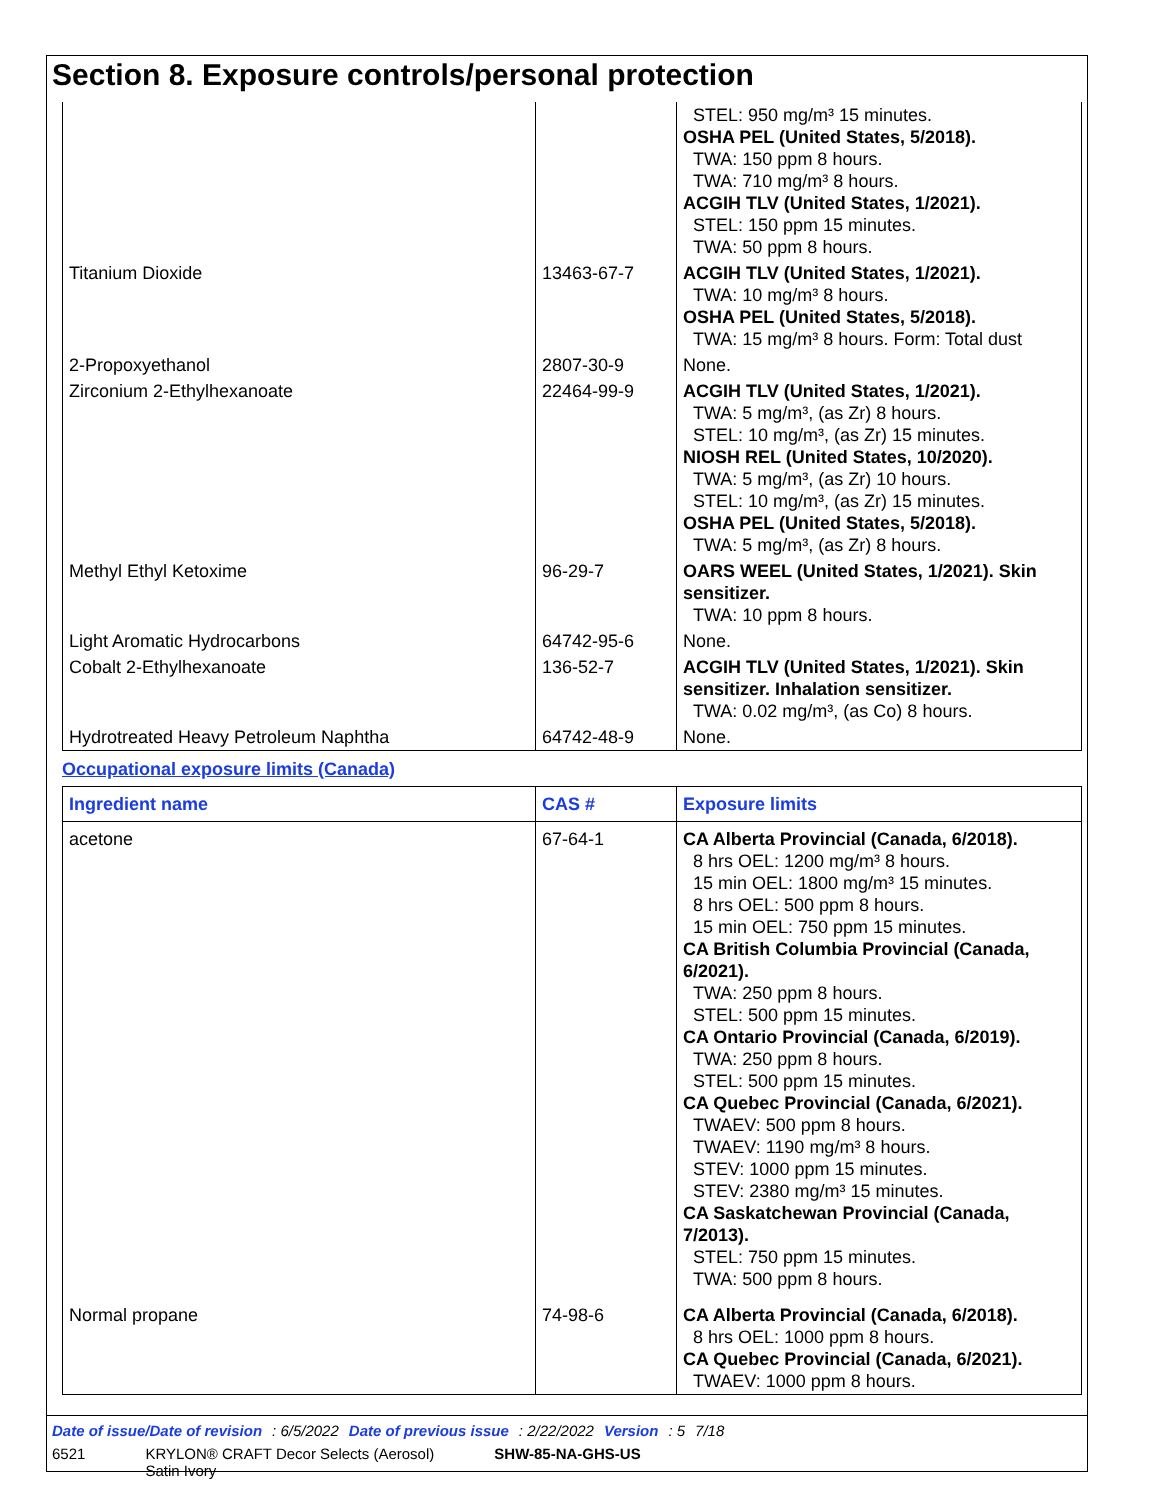Section 8. Exposure controls/personal protection
| | | STEL: 950 mg/m³ 15 minutes. OSHA PEL (United States, 5/2018). TWA: 150 ppm 8 hours. TWA: 710 mg/m³ 8 hours. ACGIH TLV (United States, 1/2021). STEL: 150 ppm 15 minutes. TWA: 50 ppm 8 hours. |
| Titanium Dioxide | 13463-67-7 | ACGIH TLV (United States, 1/2021). TWA: 10 mg/m³ 8 hours. OSHA PEL (United States, 5/2018). TWA: 15 mg/m³ 8 hours. Form: Total dust |
| 2-Propoxyethanol | 2807-30-9 | None. |
| Zirconium 2-Ethylhexanoate | 22464-99-9 | ACGIH TLV (United States, 1/2021). TWA: 5 mg/m³, (as Zr) 8 hours. STEL: 10 mg/m³, (as Zr) 15 minutes. NIOSH REL (United States, 10/2020). TWA: 5 mg/m³, (as Zr) 10 hours. STEL: 10 mg/m³, (as Zr) 15 minutes. OSHA PEL (United States, 5/2018). TWA: 5 mg/m³, (as Zr) 8 hours. |
| Methyl Ethyl Ketoxime | 96-29-7 | OARS WEEL (United States, 1/2021). Skin sensitizer. TWA: 10 ppm 8 hours. |
| Light Aromatic Hydrocarbons | 64742-95-6 | None. |
| Cobalt 2-Ethylhexanoate | 136-52-7 | ACGIH TLV (United States, 1/2021). Skin sensitizer. Inhalation sensitizer. TWA: 0.02 mg/m³, (as Co) 8 hours. |
| Hydrotreated Heavy Petroleum Naphtha | 64742-48-9 | None. |
Occupational exposure limits (Canada)
| Ingredient name | CAS # | Exposure limits |
| --- | --- | --- |
| acetone | 67-64-1 | CA Alberta Provincial (Canada, 6/2018). 8 hrs OEL: 1200 mg/m³ 8 hours. 15 min OEL: 1800 mg/m³ 15 minutes. 8 hrs OEL: 500 ppm 8 hours. 15 min OEL: 750 ppm 15 minutes. CA British Columbia Provincial (Canada, 6/2021). TWA: 250 ppm 8 hours. STEL: 500 ppm 15 minutes. CA Ontario Provincial (Canada, 6/2019). TWA: 250 ppm 8 hours. STEL: 500 ppm 15 minutes. CA Quebec Provincial (Canada, 6/2021). TWAEV: 500 ppm 8 hours. TWAEV: 1190 mg/m³ 8 hours. STEV: 1000 ppm 15 minutes. STEV: 2380 mg/m³ 15 minutes. CA Saskatchewan Provincial (Canada, 7/2013). STEL: 750 ppm 15 minutes. TWA: 500 ppm 8 hours. |
| Normal propane | 74-98-6 | CA Alberta Provincial (Canada, 6/2018). 8 hrs OEL: 1000 ppm 8 hours. CA Quebec Provincial (Canada, 6/2021). TWAEV: 1000 ppm 8 hours. |
Date of issue/Date of revision : 6/5/2022 Date of previous issue : 2/22/2022 Version : 5 7/18
6521 KRYLON® CRAFT Decor Selects (Aerosol)
Satin Ivory SHW-85-NA-GHS-US